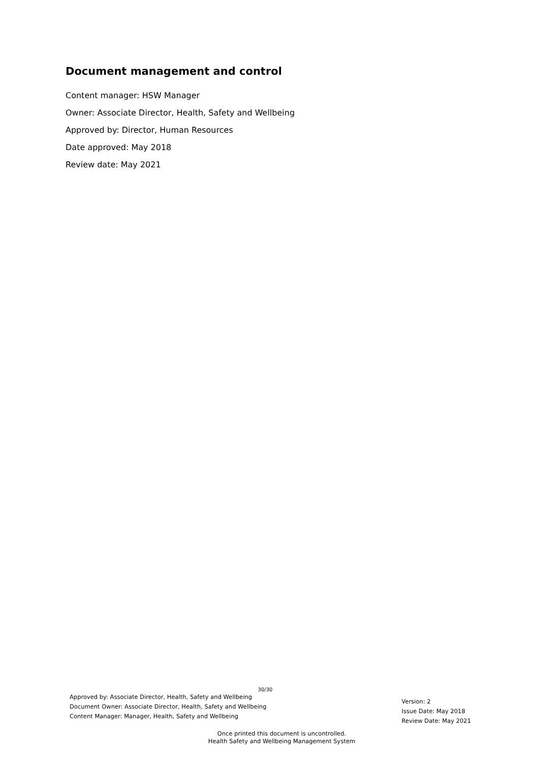Document management and control
Content manager: HSW Manager
Owner: Associate Director, Health, Safety and Wellbeing
Approved by: Director, Human Resources
Date approved: May 2018
Review date: May 2021
30/30
Approved by: Associate Director, Health, Safety and Wellbeing
Document Owner: Associate Director, Health, Safety and Wellbeing
Content Manager: Manager, Health, Safety and Wellbeing
Version: 2
Issue Date: May 2018
Review Date: May 2021
Once printed this document is uncontrolled.
Health Safety and Wellbeing Management System